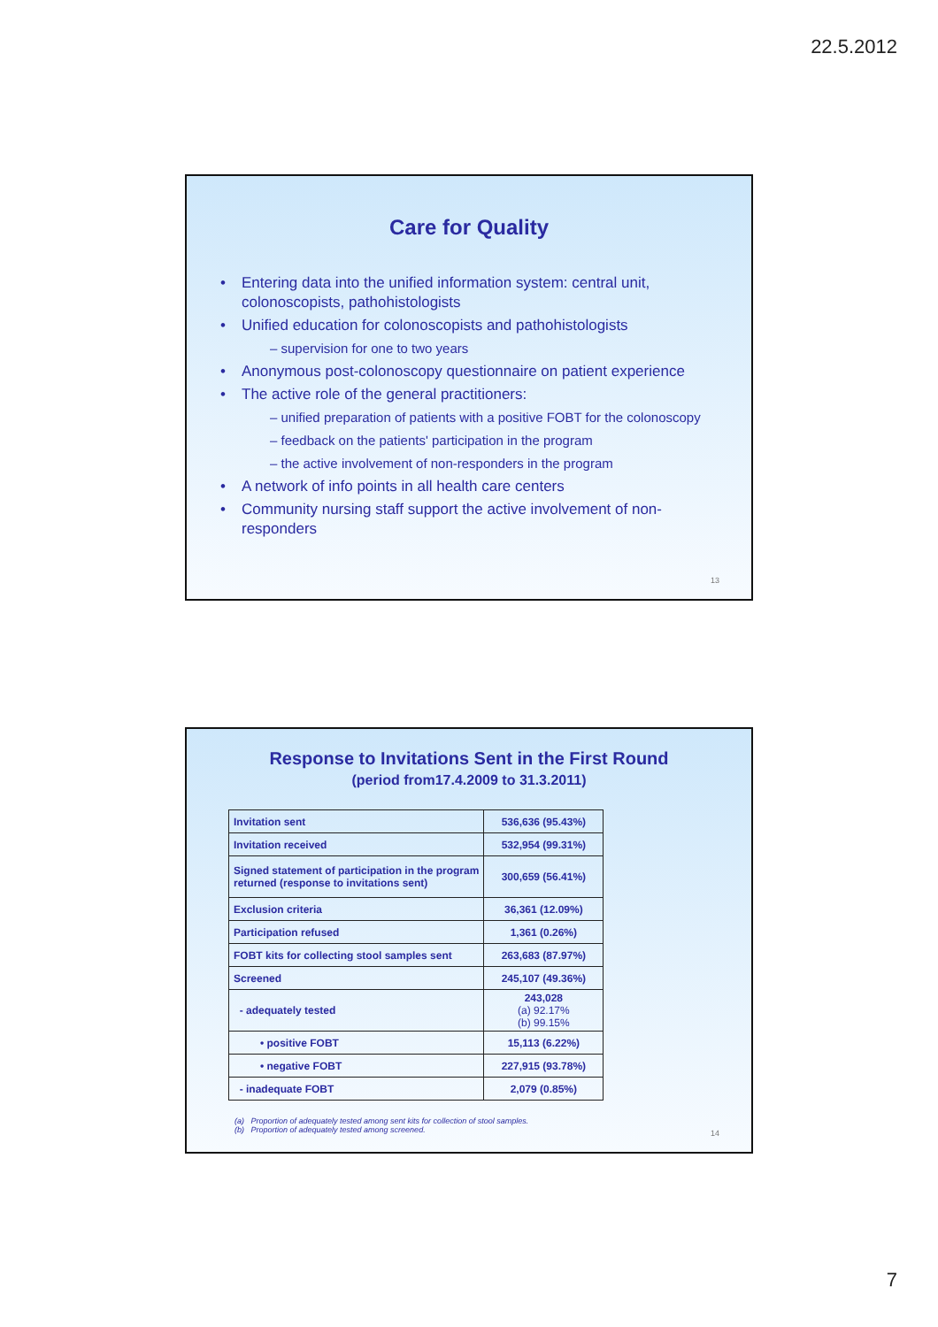22.5.2012
Care for Quality
Entering data into the unified information system: central unit, colonoscopists, pathohistologists
Unified education for colonoscopists and pathohistologists
– supervision for one to two years
Anonymous post-colonoscopy questionnaire on patient experience
The active role of the general practitioners:
– unified preparation of patients with a positive FOBT for the colonoscopy
– feedback on the patients' participation in the program
– the active involvement of non-responders in the program
A network of info points in all health care centers
Community nursing staff support the active involvement of non-responders
13
Response to Invitations Sent in the First Round
(period from17.4.2009 to 31.3.2011)
| Invitation sent | 536,636 (95.43%) |
| Invitation received | 532,954 (99.31%) |
| Signed statement of participation in the program returned (response to invitations sent) | 300,659 (56.41%) |
| Exclusion criteria | 36,361 (12.09%) |
| Participation refused | 1,361 (0.26%) |
| FOBT kits for collecting stool samples sent | 263,683 (87.97%) |
| Screened | 245,107 (49.36%) |
| - adequately tested | 243,028 (a) 92.17% (b) 99.15% |
| • positive FOBT | 15,113 (6.22%) |
| • negative FOBT | 227,915 (93.78%) |
| - inadequate FOBT | 2,079 (0.85%) |
(a) Proportion of adequately tested among sent kits for collection of stool samples.
(b) Proportion of adequately tested among screened.
14
7